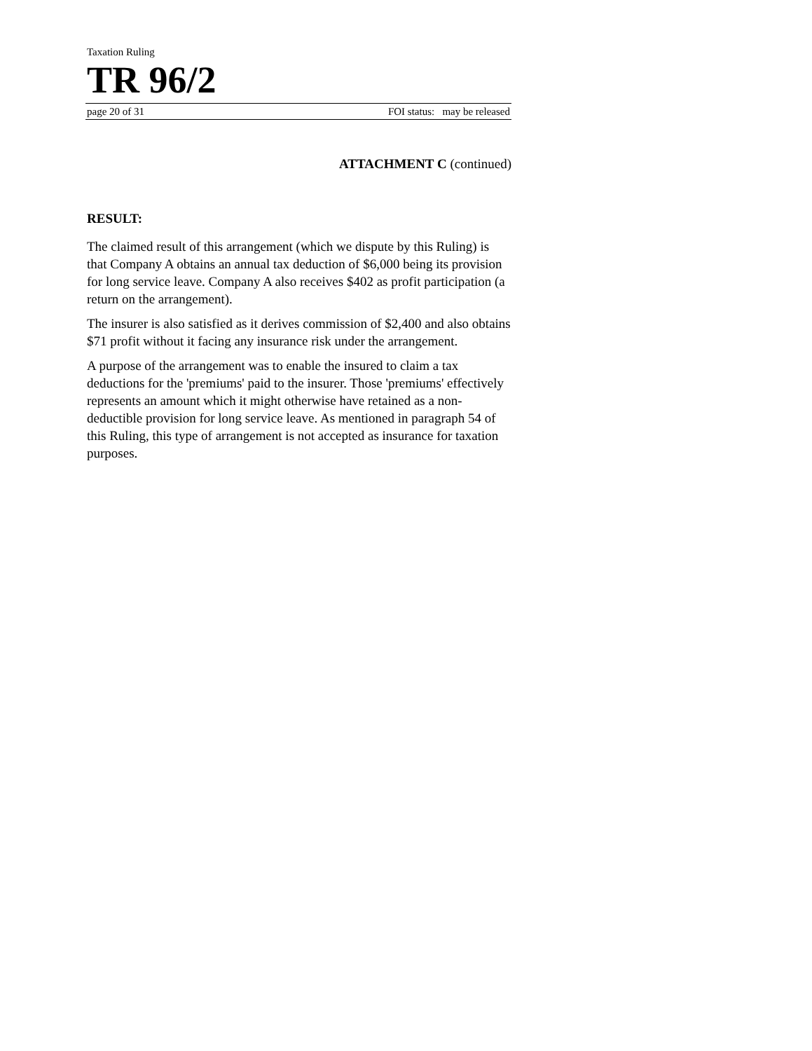Taxation Ruling
TR 96/2
page 20 of 31 FOI status: may be released
ATTACHMENT C (continued)
RESULT:
The claimed result of this arrangement (which we dispute by this Ruling) is that Company A obtains an annual tax deduction of $6,000 being its provision for long service leave. Company A also receives $402 as profit participation (a return on the arrangement).
The insurer is also satisfied as it derives commission of $2,400 and also obtains $71 profit without it facing any insurance risk under the arrangement.
A purpose of the arrangement was to enable the insured to claim a tax deductions for the 'premiums' paid to the insurer. Those 'premiums' effectively represents an amount which it might otherwise have retained as a non-deductible provision for long service leave. As mentioned in paragraph 54 of this Ruling, this type of arrangement is not accepted as insurance for taxation purposes.